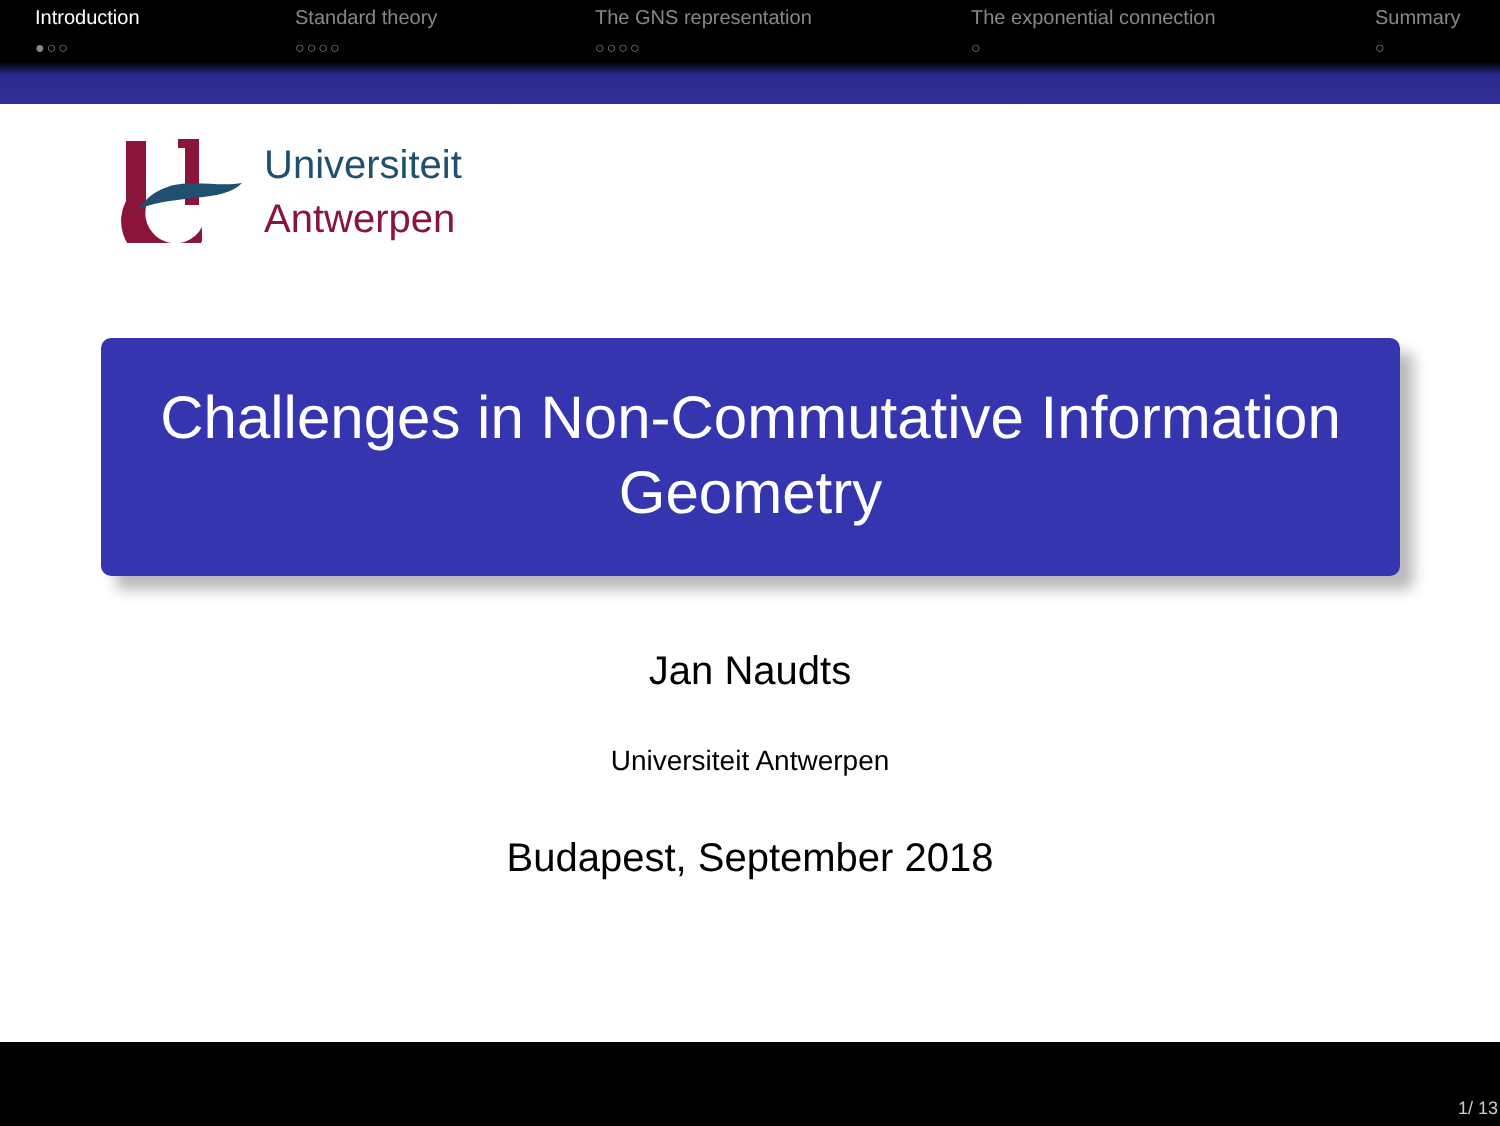Introduction
●○○
Standard theory
○○○○
The GNS representation
○○○○
The exponential connection
○
Summary
○
Universiteit
Antwerpen
Challenges in Non-Commutative Information Geometry
Jan Naudts
Universiteit Antwerpen
Budapest, September 2018
1/ 13